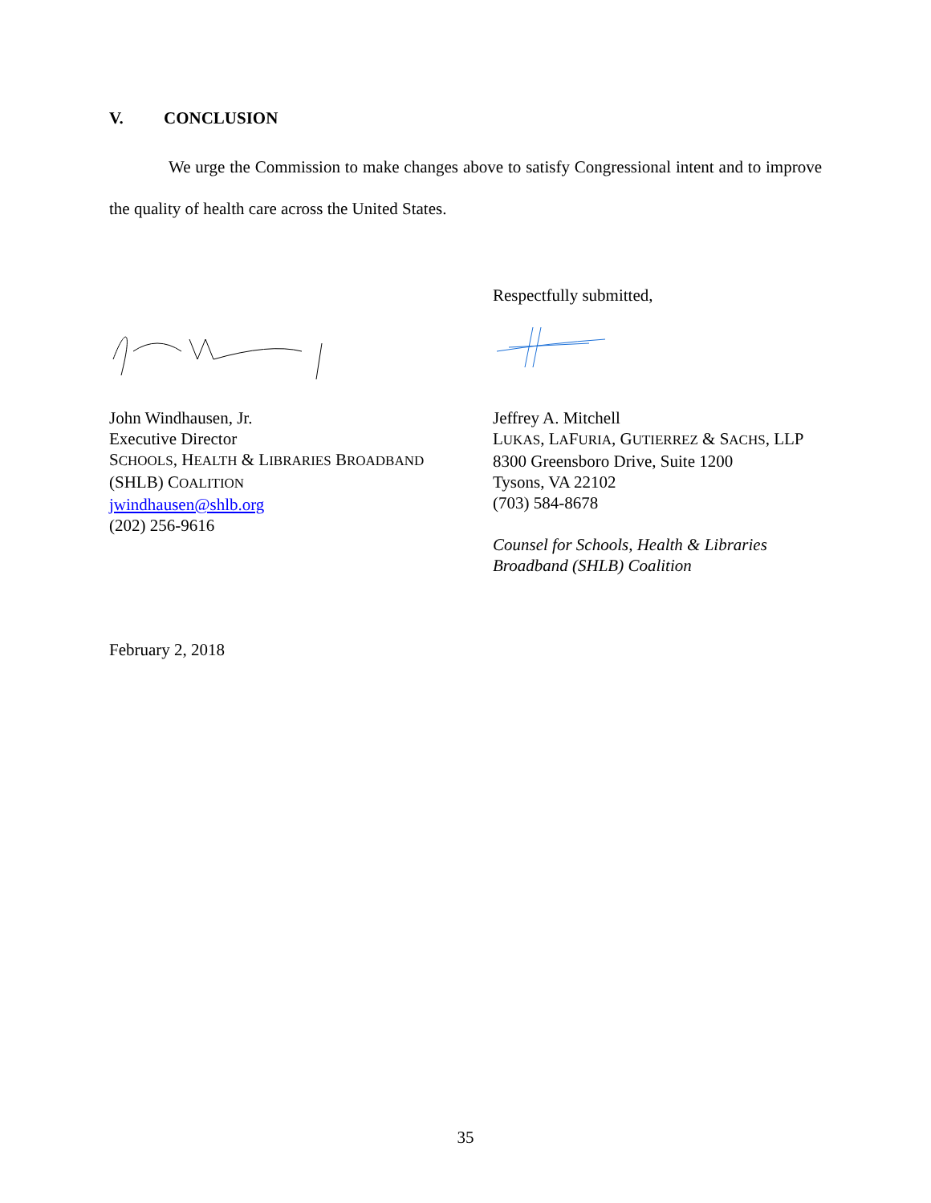V. CONCLUSION
We urge the Commission to make changes above to satisfy Congressional intent and to improve the quality of health care across the United States.
John Windhausen, Jr.
Executive Director
SCHOOLS, HEALTH & LIBRARIES BROADBAND
(SHLB) COALITION
jwindhausen@shlb.org
(202) 256-9616
Respectfully submitted,
Jeffrey A. Mitchell
LUKAS, LAFURIA, GUTIERREZ & SACHS, LLP
8300 Greensboro Drive, Suite 1200
Tysons, VA 22102
(703) 584-8678
Counsel for Schools, Health & Libraries Broadband (SHLB) Coalition
February 2, 2018
35